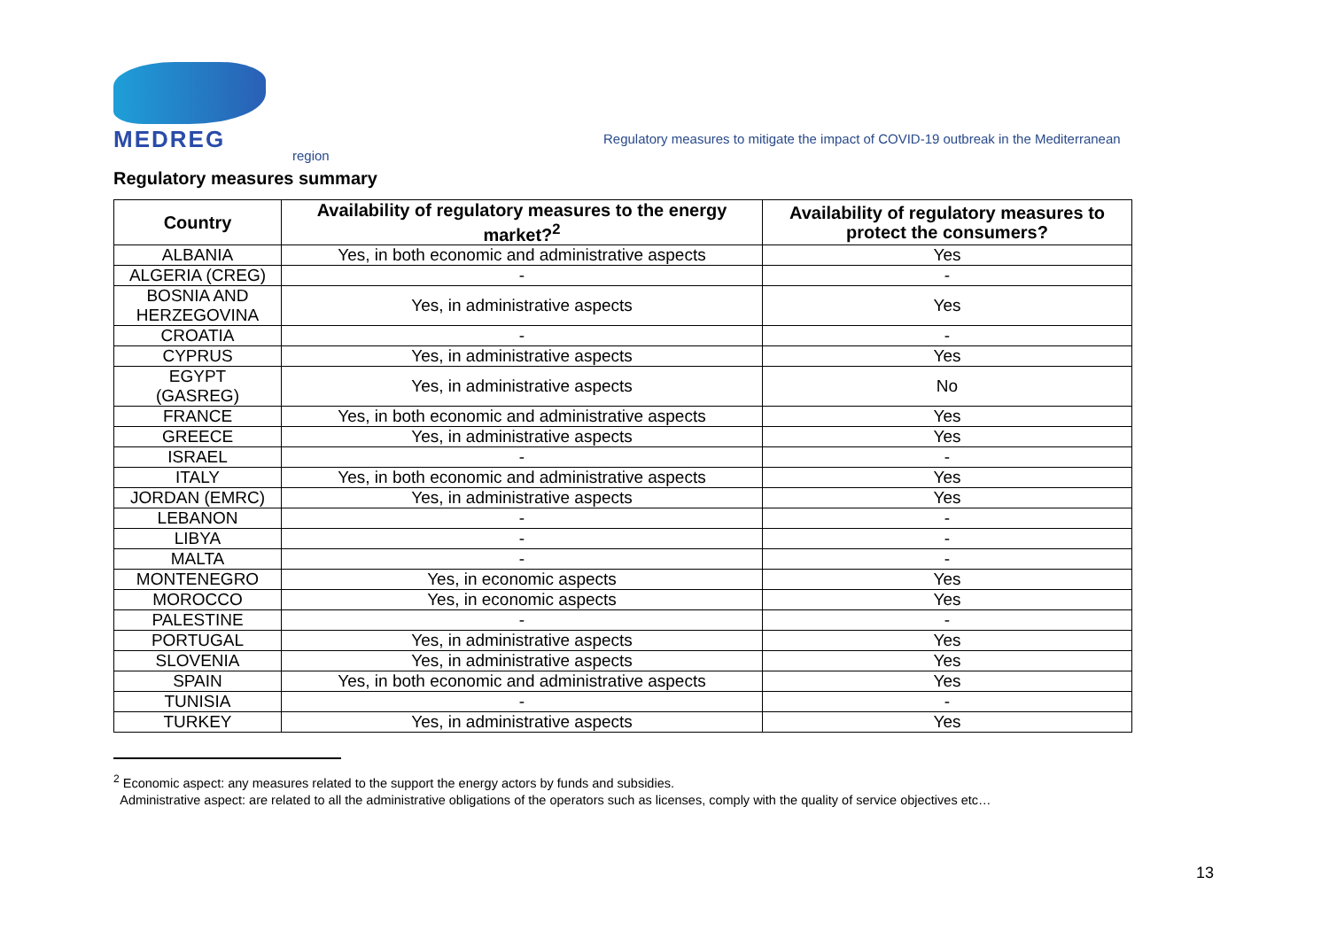MEDREG
Regulatory measures to mitigate the impact of COVID-19 outbreak in the Mediterranean
region
Regulatory measures summary
| Country | Availability of regulatory measures to the energy market?<sup>2</sup> | Availability of regulatory measures to protect the consumers? |
| --- | --- | --- |
| ALBANIA | Yes, in both economic and administrative aspects | Yes |
| ALGERIA (CREG) | - | - |
| BOSNIA AND HERZEGOVINA | Yes, in administrative aspects | Yes |
| CROATIA | - | - |
| CYPRUS | Yes, in administrative aspects | Yes |
| EGYPT (GASREG) | Yes, in administrative aspects | No |
| FRANCE | Yes, in both economic and administrative aspects | Yes |
| GREECE | Yes, in administrative aspects | Yes |
| ISRAEL | - | - |
| ITALY | Yes, in both economic and administrative aspects | Yes |
| JORDAN (EMRC) | Yes, in administrative aspects | Yes |
| LEBANON | - | - |
| LIBYA | - | - |
| MALTA | - | - |
| MONTENEGRO | Yes, in economic aspects | Yes |
| MOROCCO | Yes, in economic aspects | Yes |
| PALESTINE | - | - |
| PORTUGAL | Yes, in administrative aspects | Yes |
| SLOVENIA | Yes, in administrative aspects | Yes |
| SPAIN | Yes, in both economic and administrative aspects | Yes |
| TUNISIA | - | - |
| TURKEY | Yes, in administrative aspects | Yes |
<sup>2</sup> Economic aspect: any measures related to the support the energy actors by funds and subsidies.
Administrative aspect: are related to all the administrative obligations of the operators such as licenses, comply with the quality of service objectives etc…
13